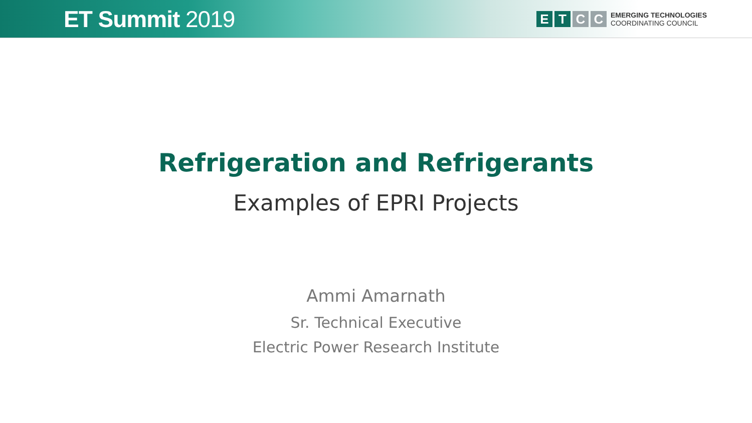ET Summit 2019
E T C C
EMERGING TECHNOLOGIES
COORDINATING COUNCIL
Refrigeration and Refrigerants
Examples of EPRI Projects
Ammi Amarnath
Sr. Technical Executive
Electric Power Research Institute